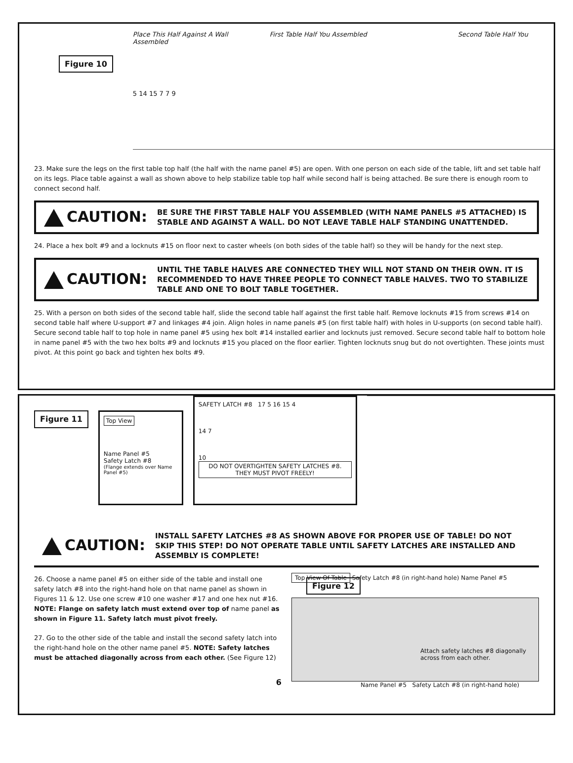Figure 10
Place This Half Against A Wall First Table Half You Assembled Second Table Half You Assembled
5 14 15 7 7 9
23. Make sure the legs on the first table top half (the half with the name panel #5) are open. With one person on each side of the table, lift and set table half on its legs. Place table against a wall as shown above to help stabilize table top half while second half is being attached. Be sure there is enough room to connect second half.
CAUTION:
BE SURE THE FIRST TABLE HALF YOU ASSEMBLED (WITH NAME PANELS #5 ATTACHED) IS STABLE AND AGAINST A WALL. DO NOT LEAVE TABLE HALF STANDING UNATTENDED.
24. Place a hex bolt #9 and a locknuts #15 on floor next to caster wheels (on both sides of the table half) so they will be handy for the next step.
CAUTION:
UNTIL THE TABLE HALVES ARE CONNECTED THEY WILL NOT STAND ON THEIR OWN. IT IS RECOMMENDED TO HAVE THREE PEOPLE TO CONNECT TABLE HALVES. TWO TO STABILIZE TABLE AND ONE TO BOLT TABLE TOGETHER.
25. With a person on both sides of the second table half, slide the second table half against the first table half. Remove locknuts #15 from screws #14 on second table half where U-support #7 and linkages #4 join. Align holes in name panels #5 (on first table half) with holes in U-supports (on second table half). Secure second table half to top hole in name panel #5 using hex bolt #14 installed earlier and locknuts just removed. Secure second table half to bottom hole in name panel #5 with the two hex bolts #9 and locknuts #15 you placed on the floor earlier. Tighten locknuts snug but do not overtighten. These joints must pivot. At this point go back and tighten hex bolts #9.
Figure 11
Top View
Name Panel #5
Safety Latch #8
(Flange extends over Name Panel #5)
SAFETY LATCH #8 17 5 16 15 4
14 7
10 DO NOT OVERTIGHTEN SAFETY LATCHES #8. THEY MUST PIVOT FREELY!
CAUTION:
INSTALL SAFETY LATCHES #8 AS SHOWN ABOVE FOR PROPER USE OF TABLE! DO NOT SKIP THIS STEP! DO NOT OPERATE TABLE UNTIL SAFETY LATCHES ARE INSTALLED AND ASSEMBLY IS COMPLETE!
26. Choose a name panel #5 on either side of the table and install one safety latch #8 into the right-hand hole on that name panel as shown in Figures 11 & 12. Use one screw #10 one washer #17 and one hex nut #16. NOTE: Flange on safety latch must extend over top of name panel as shown in Figure 11. Safety latch must pivot freely.
27. Go to the other side of the table and install the second safety latch into the right-hand hole on the other name panel #5. NOTE: Safety latches must be attached diagonally across from each other. (See Figure 12)
6
Top View Of Table Safety Latch #8 (in right-hand hole) Name Panel #5 Figure 12
Attach safety latches #8 diagonally across from each other.
Name Panel #5 Safety Latch #8 (in right-hand hole)